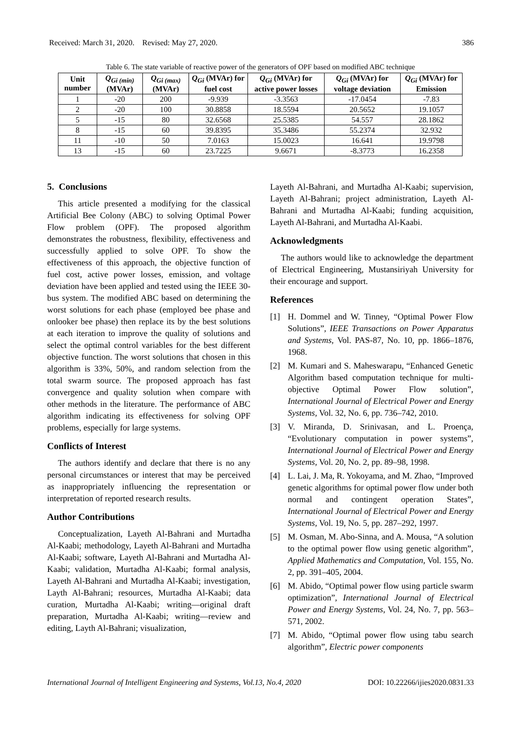Received: March 31, 2020. Revised: May 27, 2020. 386
Table 6. The state variable of reactive power of the generators of OPF based on modified ABC technique
| Unit number | Q<sub>Gi (min)</sub> (MVAr) | Q<sub>Gi (max)</sub> (MVAr) | Q<sub>Gi</sub> (MVAr) for fuel cost | Q<sub>Gi</sub> (MVAr) for active power losses | Q<sub>Gi</sub> (MVAr) for voltage deviation | Q<sub>Gi</sub> (MVAr) for Emission |
| --- | --- | --- | --- | --- | --- | --- |
| 1 | -20 | 200 | -9.939 | -3.3563 | -17.0454 | -7.83 |
| 2 | -20 | 100 | 30.8858 | 18.5594 | 20.5652 | 19.1057 |
| 5 | -15 | 80 | 32.6568 | 25.5385 | 54.557 | 28.1862 |
| 8 | -15 | 60 | 39.8395 | 35.3486 | 55.2374 | 32.932 |
| 11 | -10 | 50 | 7.0163 | 15.0023 | 16.641 | 19.9798 |
| 13 | -15 | 60 | 23.7225 | 9.6671 | -8.3773 | 16.2358 |
5. Conclusions
This article presented a modifying for the classical Artificial Bee Colony (ABC) to solving Optimal Power Flow problem (OPF). The proposed algorithm demonstrates the robustness, flexibility, effectiveness and successfully applied to solve OPF. To show the effectiveness of this approach, the objective function of fuel cost, active power losses, emission, and voltage deviation have been applied and tested using the IEEE 30-bus system. The modified ABC based on determining the worst solutions for each phase (employed bee phase and onlooker bee phase) then replace its by the best solutions at each iteration to improve the quality of solutions and select the optimal control variables for the best different objective function. The worst solutions that chosen in this algorithm is 33%, 50%, and random selection from the total swarm source. The proposed approach has fast convergence and quality solution when compare with other methods in the literature. The performance of ABC algorithm indicating its effectiveness for solving OPF problems, especially for large systems.
Conflicts of Interest
The authors identify and declare that there is no any personal circumstances or interest that may be perceived as inappropriately influencing the representation or interpretation of reported research results.
Author Contributions
Conceptualization, Layeth Al-Bahrani and Murtadha Al-Kaabi; methodology, Layeth Al-Bahrani and Murtadha Al-Kaabi; software, Layeth Al-Bahrani and Murtadha Al-Kaabi; validation, Murtadha Al-Kaabi; formal analysis, Layeth Al-Bahrani and Murtadha Al-Kaabi; investigation, Layth Al-Bahrani; resources, Murtadha Al-Kaabi; data curation, Murtadha Al-Kaabi; writing—original draft preparation, Murtadha Al-Kaabi; writing—review and editing, Layth Al-Bahrani; visualization,
Layeth Al-Bahrani, and Murtadha Al-Kaabi; supervision, Layeth Al-Bahrani; project administration, Layeth Al-Bahrani and Murtadha Al-Kaabi; funding acquisition, Layeth Al-Bahrani, and Murtadha Al-Kaabi.
Acknowledgments
The authors would like to acknowledge the department of Electrical Engineering, Mustansiriyah University for their encourage and support.
References
[1] H. Dommel and W. Tinney, “Optimal Power Flow Solutions”, IEEE Transactions on Power Apparatus and Systems, Vol. PAS-87, No. 10, pp. 1866–1876, 1968.
[2] M. Kumari and S. Maheswarapu, “Enhanced Genetic Algorithm based computation technique for multi-objective Optimal Power Flow solution”, International Journal of Electrical Power and Energy Systems, Vol. 32, No. 6, pp. 736–742, 2010.
[3] V. Miranda, D. Srinivasan, and L. Proença, “Evolutionary computation in power systems”, International Journal of Electrical Power and Energy Systems, Vol. 20, No. 2, pp. 89–98, 1998.
[4] L. Lai, J. Ma, R. Yokoyama, and M. Zhao, “Improved genetic algorithms for optimal power flow under both normal and contingent operation States”, International Journal of Electrical Power and Energy Systems, Vol. 19, No. 5, pp. 287–292, 1997.
[5] M. Osman, M. Abo-Sinna, and A. Mousa, “A solution to the optimal power flow using genetic algorithm”, Applied Mathematics and Computation, Vol. 155, No. 2, pp. 391–405, 2004.
[6] M. Abido, “Optimal power flow using particle swarm optimization”, International Journal of Electrical Power and Energy Systems, Vol. 24, No. 7, pp. 563–571, 2002.
[7] M. Abido, “Optimal power flow using tabu search algorithm”, Electric power components
International Journal of Intelligent Engineering and Systems, Vol.13, No.4, 2020 DOI: 10.22266/ijies2020.0831.33